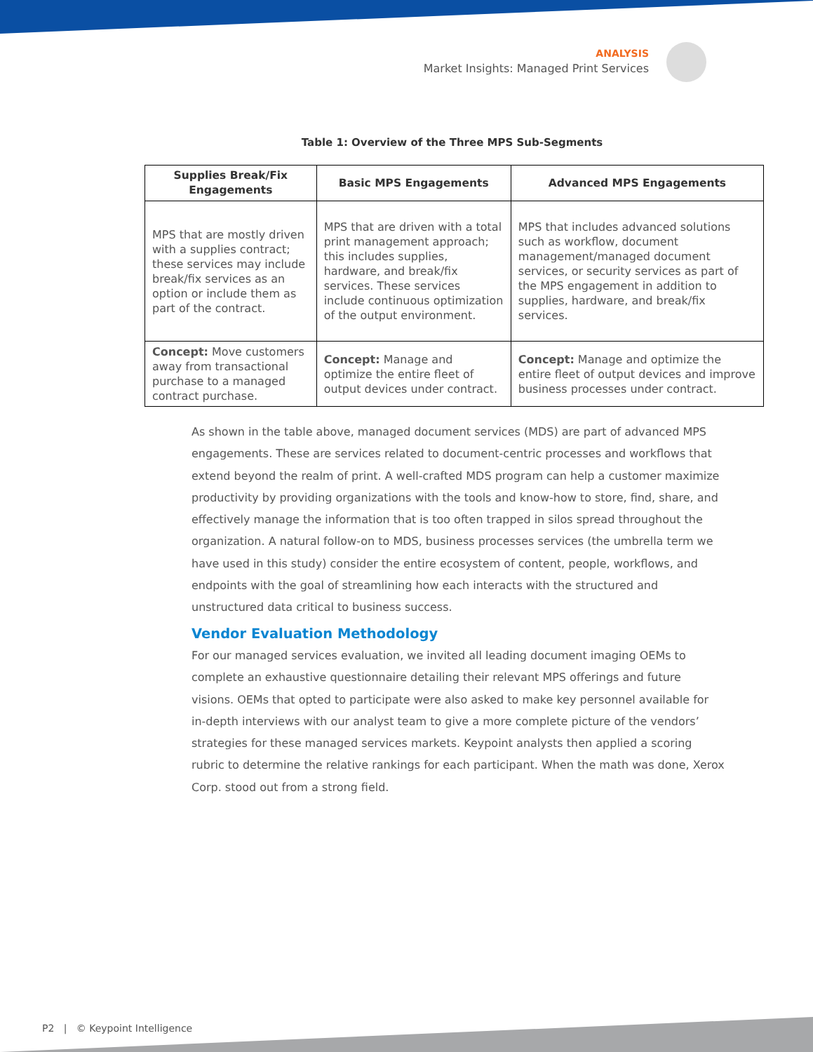ANALYSIS
Market Insights: Managed Print Services
Table 1: Overview of the Three MPS Sub-Segments
| Supplies Break/Fix Engagements | Basic MPS Engagements | Advanced MPS Engagements |
| --- | --- | --- |
| MPS that are mostly driven with a supplies contract; these services may include break/fix services as an option or include them as part of the contract. | MPS that are driven with a total print management approach; this includes supplies, hardware, and break/fix services. These services include continuous optimization of the output environment. | MPS that includes advanced solutions such as workflow, document management/managed document services, or security services as part of the MPS engagement in addition to supplies, hardware, and break/fix services. |
| Concept: Move customers away from transactional purchase to a managed contract purchase. | Concept: Manage and optimize the entire fleet of output devices under contract. | Concept: Manage and optimize the entire fleet of output devices and improve business processes under contract. |
As shown in the table above, managed document services (MDS) are part of advanced MPS engagements. These are services related to document-centric processes and workflows that extend beyond the realm of print. A well-crafted MDS program can help a customer maximize productivity by providing organizations with the tools and know-how to store, find, share, and effectively manage the information that is too often trapped in silos spread throughout the organization. A natural follow-on to MDS, business processes services (the umbrella term we have used in this study) consider the entire ecosystem of content, people, workflows, and endpoints with the goal of streamlining how each interacts with the structured and unstructured data critical to business success.
Vendor Evaluation Methodology
For our managed services evaluation, we invited all leading document imaging OEMs to complete an exhaustive questionnaire detailing their relevant MPS offerings and future visions. OEMs that opted to participate were also asked to make key personnel available for in-depth interviews with our analyst team to give a more complete picture of the vendors’ strategies for these managed services markets. Keypoint analysts then applied a scoring rubric to determine the relative rankings for each participant. When the math was done, Xerox Corp. stood out from a strong field.
P2 | © Keypoint Intelligence